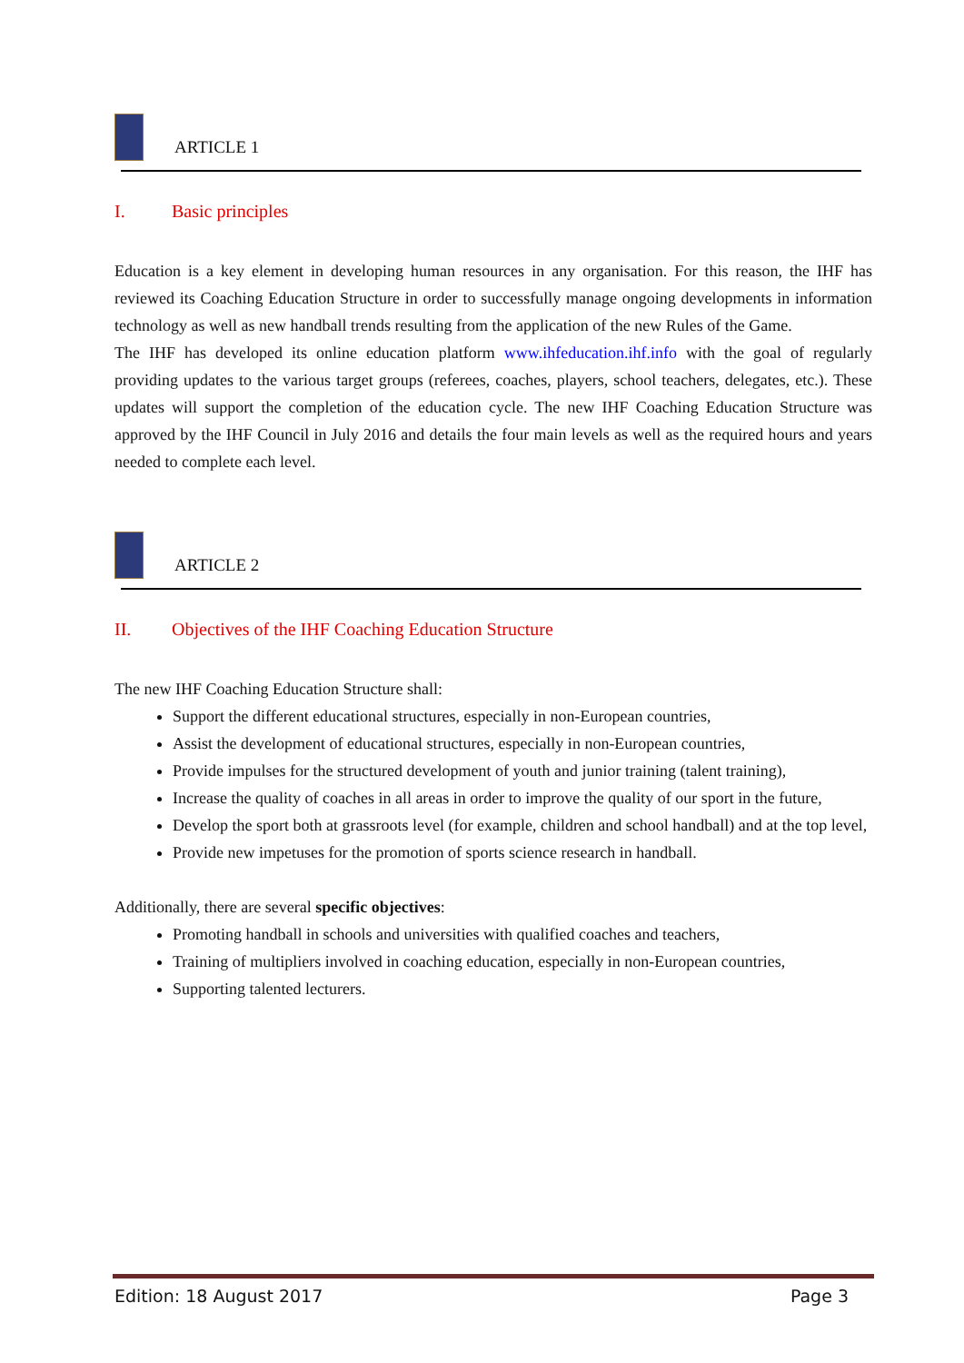ARTICLE 1
I. Basic principles
Education is a key element in developing human resources in any organisation. For this reason, the IHF has reviewed its Coaching Education Structure in order to successfully manage ongoing developments in information technology as well as new handball trends resulting from the application of the new Rules of the Game.
The IHF has developed its online education platform www.ihfeducation.ihf.info with the goal of regularly providing updates to the various target groups (referees, coaches, players, school teachers, delegates, etc.). These updates will support the completion of the education cycle. The new IHF Coaching Education Structure was approved by the IHF Council in July 2016 and details the four main levels as well as the required hours and years needed to complete each level.
ARTICLE 2
II. Objectives of the IHF Coaching Education Structure
The new IHF Coaching Education Structure shall:
Support the different educational structures, especially in non-European countries,
Assist the development of educational structures, especially in non-European countries,
Provide impulses for the structured development of youth and junior training (talent training),
Increase the quality of coaches in all areas in order to improve the quality of our sport in the future,
Develop the sport both at grassroots level (for example, children and school handball) and at the top level,
Provide new impetuses for the promotion of sports science research in handball.
Additionally, there are several specific objectives:
Promoting handball in schools and universities with qualified coaches and teachers,
Training of multipliers involved in coaching education, especially in non-European countries,
Supporting talented lecturers.
Edition: 18 August 2017 Page 3